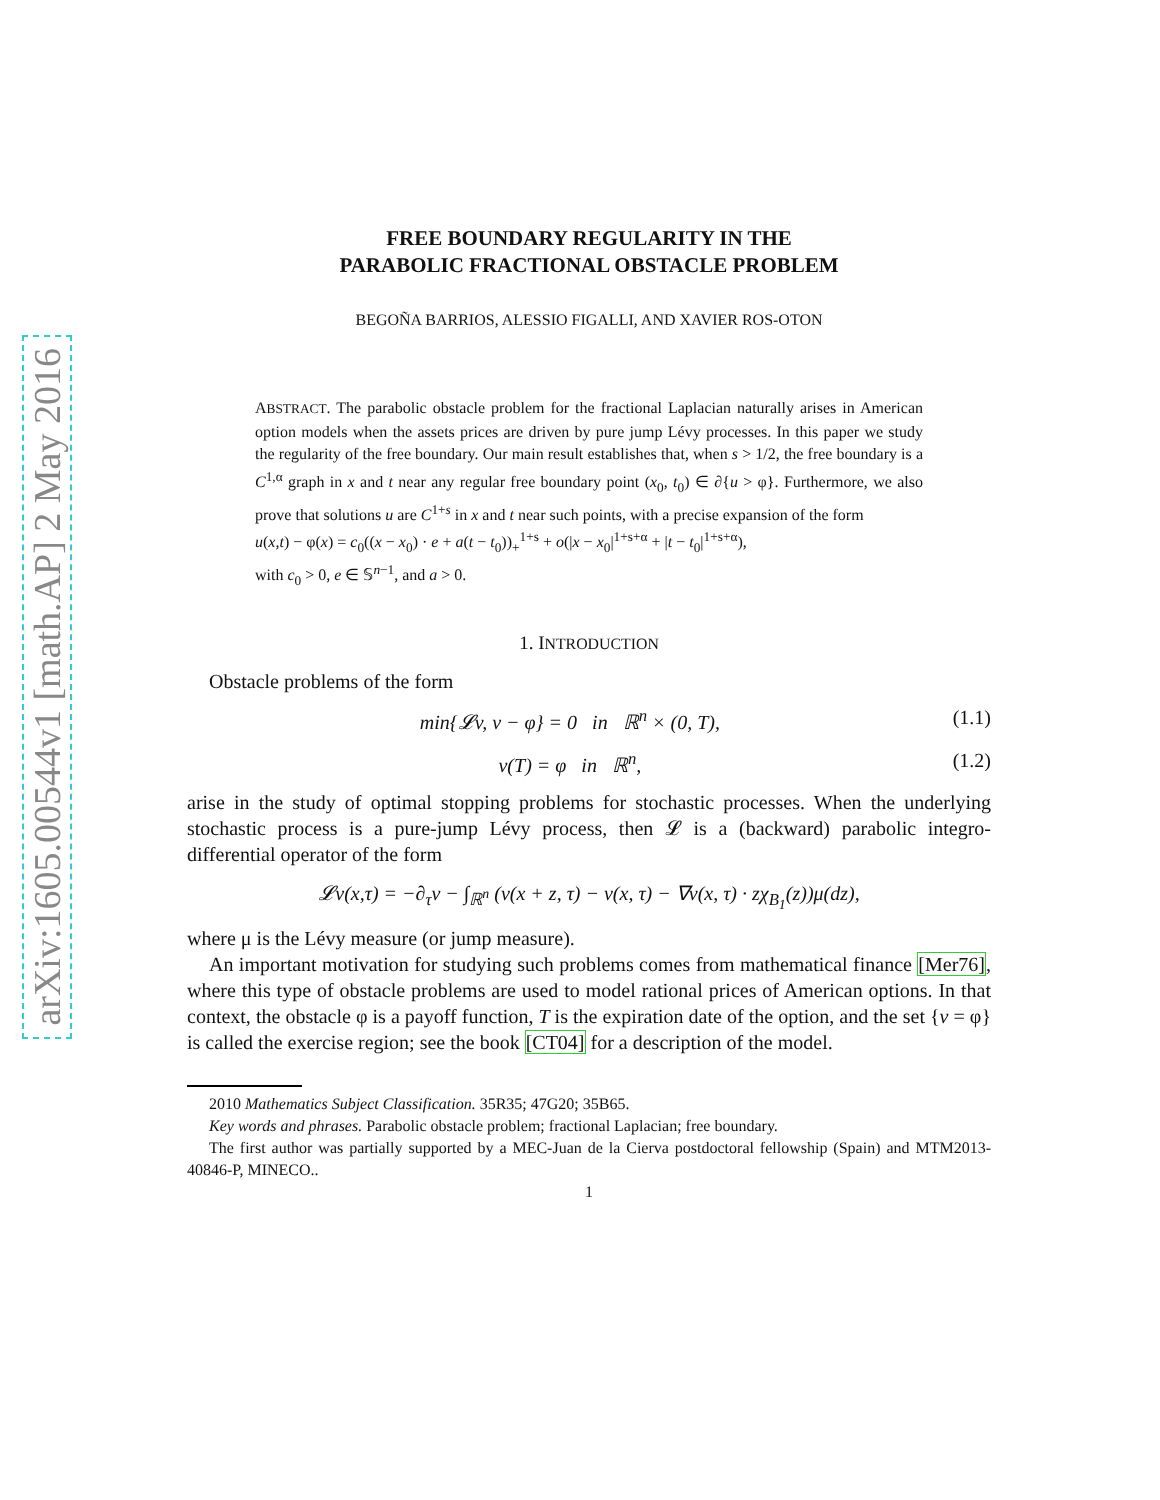arXiv:1605.00544v1 [math.AP] 2 May 2016
FREE BOUNDARY REGULARITY IN THE
PARABOLIC FRACTIONAL OBSTACLE PROBLEM
BEGOÑA BARRIOS, ALESSIO FIGALLI, AND XAVIER ROS-OTON
ABSTRACT. The parabolic obstacle problem for the fractional Laplacian naturally arises in American option models when the assets prices are driven by pure jump Lévy processes. In this paper we study the regularity of the free boundary. Our main result establishes that, when s > 1/2, the free boundary is a C<sup>1,α</sup> graph in x and t near any regular free boundary point (x<sub>0</sub>, t<sub>0</sub>) ∈ ∂{u > φ}. Furthermore, we also prove that solutions u are C<sup>1+s</sup> in x and t near such points, with a precise expansion of the form
u(x,t) − φ(x) = c<sub>0</sub>((x − x<sub>0</sub>) · e + a(t − t<sub>0</sub>))<sub>+</sub><sup>1+s</sup> + o(|x − x<sub>0</sub>|<sup>1+s+α</sup> + |t − t<sub>0</sub>|<sup>1+s+α</sup>),
with c<sub>0</sub> > 0, e ∈ 𝕊<sup>n−1</sup>, and a > 0.
1. INTRODUCTION
Obstacle problems of the form
min{𝓛v, v − φ} = 0 in ℝ<sup>n</sup> × (0, T), (1.1)
v(T) = φ in ℝ<sup>n</sup>, (1.2)
arise in the study of optimal stopping problems for stochastic processes. When the underlying stochastic process is a pure-jump Lévy process, then 𝓛 is a (backward) parabolic integro-differential operator of the form
𝓛v(x,τ) = −∂<sub>τ</sub>v − ∫<sub>ℝ<sup>n</sup></sub> (v(x + z, τ) − v(x, τ) − ∇v(x, τ) · zχ<sub>B<sub>1</sub></sub>(z))μ(dz),
where μ is the Lévy measure (or jump measure).
An important motivation for studying such problems comes from mathematical finance [Mer76], where this type of obstacle problems are used to model rational prices of American options. In that context, the obstacle φ is a payoff function, T is the expiration date of the option, and the set {v = φ} is called the exercise region; see the book [CT04] for a description of the model.
2010 Mathematics Subject Classification. 35R35; 47G20; 35B65.
Key words and phrases. Parabolic obstacle problem; fractional Laplacian; free boundary.
The first author was partially supported by a MEC-Juan de la Cierva postdoctoral fellowship (Spain) and MTM2013-40846-P, MINECO..
1